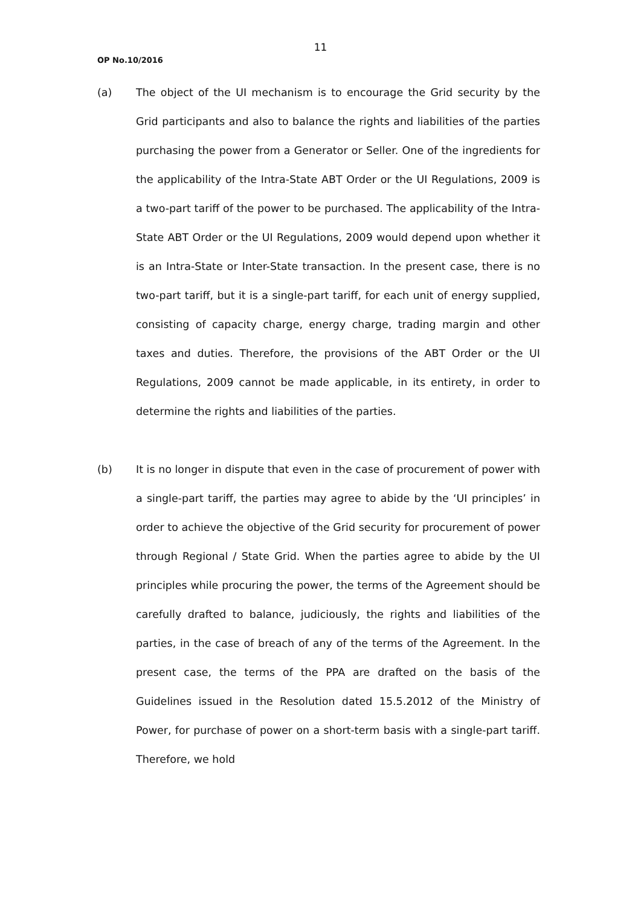11
OP No.10/2016
(a) The object of the UI mechanism is to encourage the Grid security by the Grid participants and also to balance the rights and liabilities of the parties purchasing the power from a Generator or Seller. One of the ingredients for the applicability of the Intra-State ABT Order or the UI Regulations, 2009 is a two-part tariff of the power to be purchased. The applicability of the Intra-State ABT Order or the UI Regulations, 2009 would depend upon whether it is an Intra-State or Inter-State transaction. In the present case, there is no two-part tariff, but it is a single-part tariff, for each unit of energy supplied, consisting of capacity charge, energy charge, trading margin and other taxes and duties. Therefore, the provisions of the ABT Order or the UI Regulations, 2009 cannot be made applicable, in its entirety, in order to determine the rights and liabilities of the parties.
(b) It is no longer in dispute that even in the case of procurement of power with a single-part tariff, the parties may agree to abide by the ‘UI principles’ in order to achieve the objective of the Grid security for procurement of power through Regional / State Grid. When the parties agree to abide by the UI principles while procuring the power, the terms of the Agreement should be carefully drafted to balance, judiciously, the rights and liabilities of the parties, in the case of breach of any of the terms of the Agreement. In the present case, the terms of the PPA are drafted on the basis of the Guidelines issued in the Resolution dated 15.5.2012 of the Ministry of Power, for purchase of power on a short-term basis with a single-part tariff. Therefore, we hold